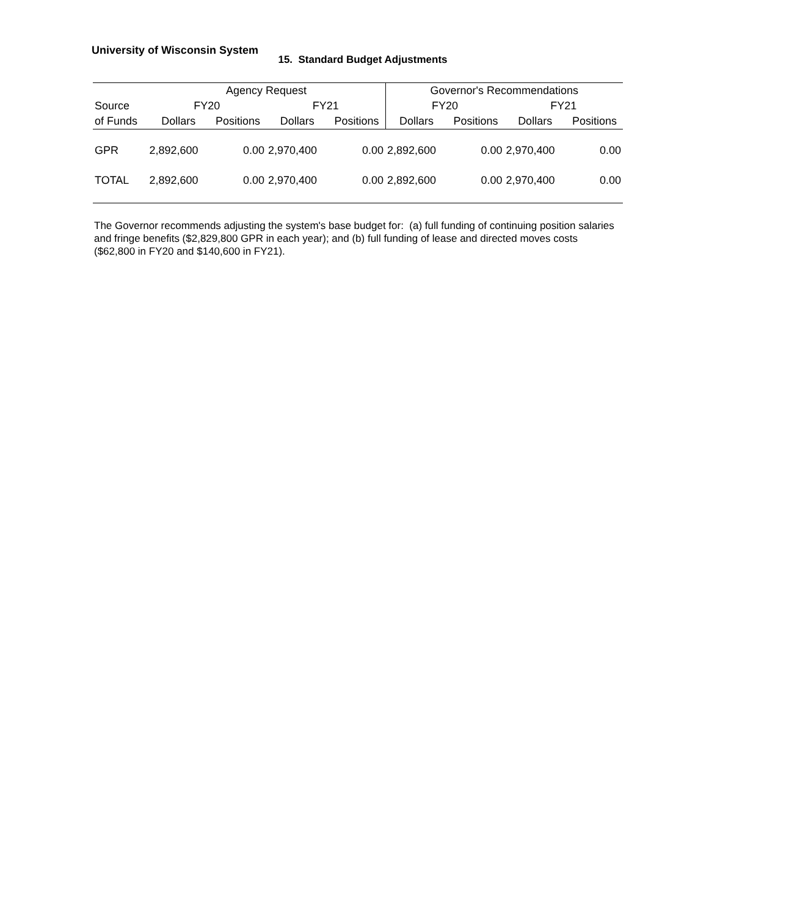University of Wisconsin System
15. Standard Budget Adjustments
| | Agency Request | | | | Governor's Recommendations | | | |
| --- | --- | --- | --- | --- | --- | --- | --- | --- |
| Source | FY20 | | FY21 | | FY20 | | FY21 | |
| of Funds | Dollars | Positions | Dollars | Positions | Dollars | Positions | Dollars | Positions |
| GPR | 2,892,600 | 0.00 | 2,970,400 | 0.00 | 2,892,600 | 0.00 | 2,970,400 | 0.00 |
| TOTAL | 2,892,600 | 0.00 | 2,970,400 | 0.00 | 2,892,600 | 0.00 | 2,970,400 | 0.00 |
The Governor recommends adjusting the system's base budget for: (a) full funding of continuing position salaries and fringe benefits ($2,829,800 GPR in each year); and (b) full funding of lease and directed moves costs ($62,800 in FY20 and $140,600 in FY21).